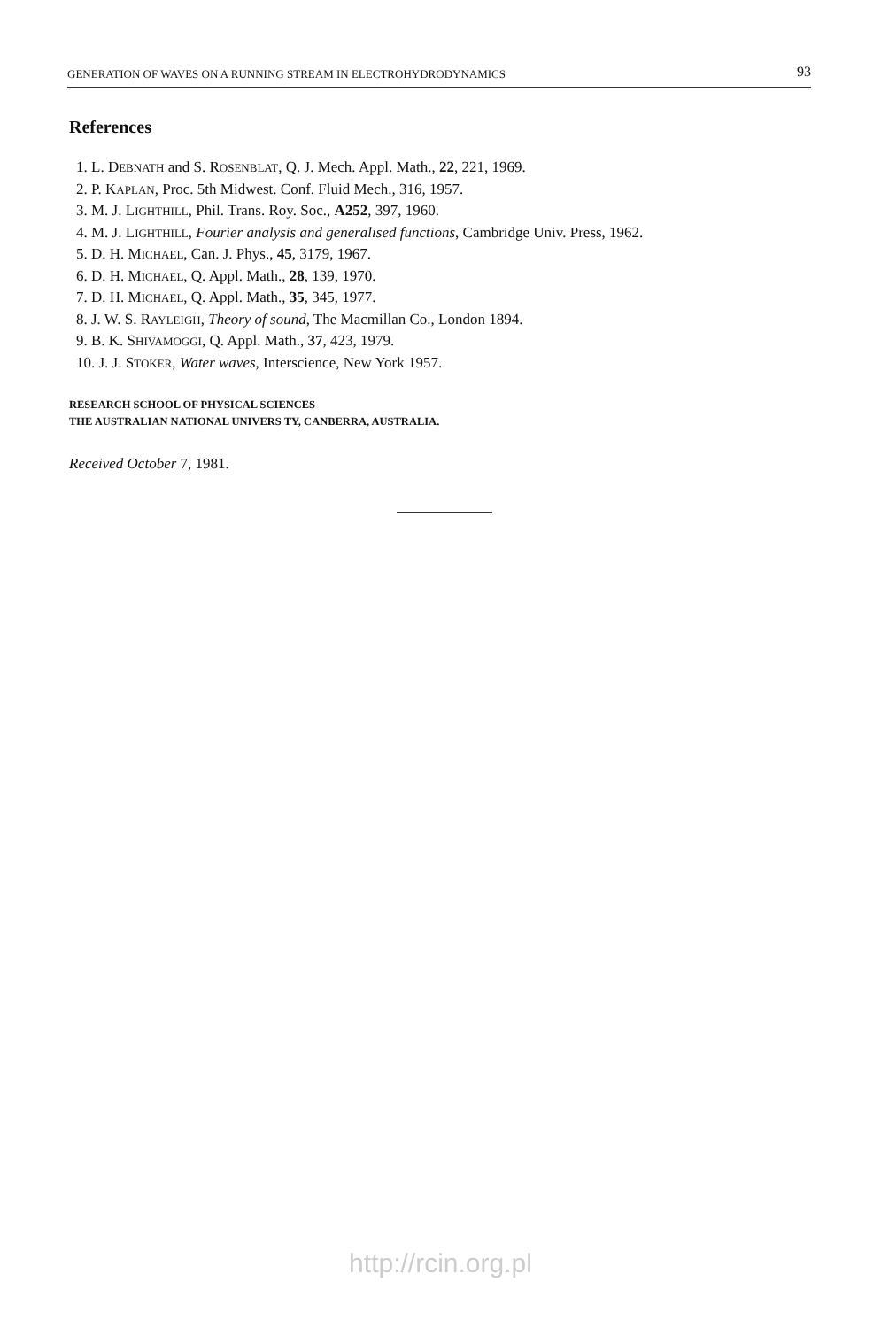GENERATION OF WAVES ON A RUNNING STREAM IN ELECTROHYDRODYNAMICS 93
References
1. L. DEBNATH and S. ROSENBLAT, Q. J. Mech. Appl. Math., 22, 221, 1969.
2. P. KAPLAN, Proc. 5th Midwest. Conf. Fluid Mech., 316, 1957.
3. M. J. LIGHTHILL, Phil. Trans. Roy. Soc., A252, 397, 1960.
4. M. J. LIGHTHILL, Fourier analysis and generalised functions, Cambridge Univ. Press, 1962.
5. D. H. MICHAEL, Can. J. Phys., 45, 3179, 1967.
6. D. H. MICHAEL, Q. Appl. Math., 28, 139, 1970.
7. D. H. MICHAEL, Q. Appl. Math., 35, 345, 1977.
8. J. W. S. RAYLEIGH, Theory of sound, The Macmillan Co., London 1894.
9. B. K. SHIVAMOGGI, Q. Appl. Math., 37, 423, 1979.
10. J. J. STOKER, Water waves, Interscience, New York 1957.
RESEARCH SCHOOL OF PHYSICAL SCIENCES
THE AUSTRALIAN NATIONAL UNIVERS TY, CANBERRA, AUSTRALIA.
Received October 7, 1981.
http://rcin.org.pl